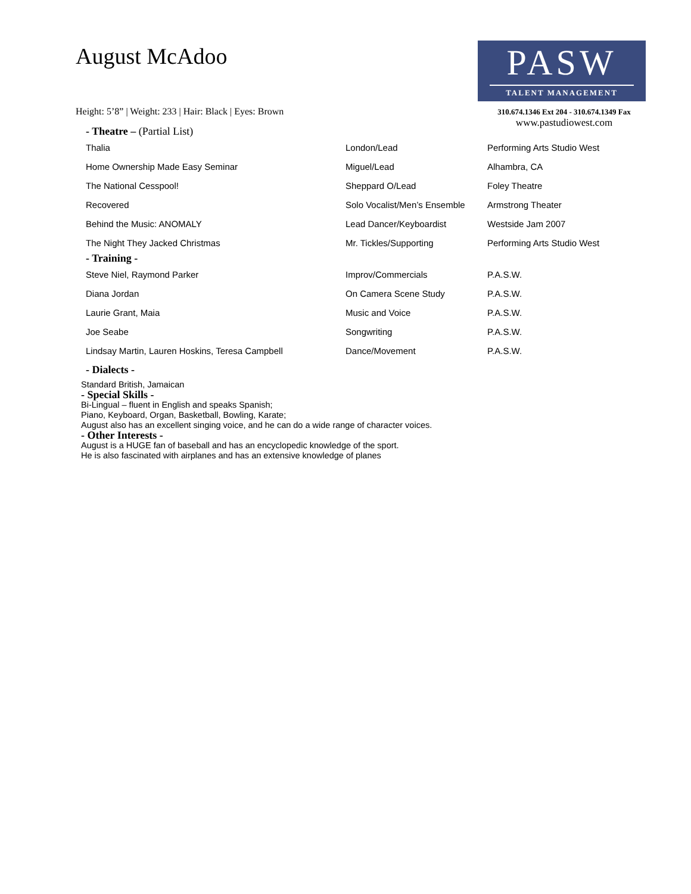August McAdoo
Height: 5’8” | Weight: 233 | Hair: Black | Eyes: Brown
PASW
TALENT MANAGEMENT
310.674.1346 Ext 204 - 310.674.1349 Fax
www.pastudiowest.com
- Theatre – (Partial List)
| Thalia | London/Lead | Performing Arts Studio West |
| Home Ownership Made Easy Seminar | Miguel/Lead | Alhambra, CA |
| The National Cesspool! | Sheppard O/Lead | Foley Theatre |
| Recovered | Solo Vocalist/Men’s Ensemble | Armstrong Theater |
| Behind the Music: ANOMALY | Lead Dancer/Keyboardist | Westside Jam 2007 |
| The Night They Jacked Christmas | Mr. Tickles/Supporting | Performing Arts Studio West |
- Training -
| Steve Niel, Raymond Parker | Improv/Commercials | P.A.S.W. |
| Diana Jordan | On Camera Scene Study | P.A.S.W. |
| Laurie Grant, Maia | Music and Voice | P.A.S.W. |
| Joe Seabe | Songwriting | P.A.S.W. |
| Lindsay Martin, Lauren Hoskins, Teresa Campbell | Dance/Movement | P.A.S.W. |
- Dialects -
Standard British, Jamaican
- Special Skills -
Bi-Lingual – fluent in English and speaks Spanish;
Piano, Keyboard, Organ, Basketball, Bowling, Karate;
August also has an excellent singing voice, and he can do a wide range of character voices.
- Other Interests -
August is a HUGE fan of baseball and has an encyclopedic knowledge of the sport.
He is also fascinated with airplanes and has an extensive knowledge of planes